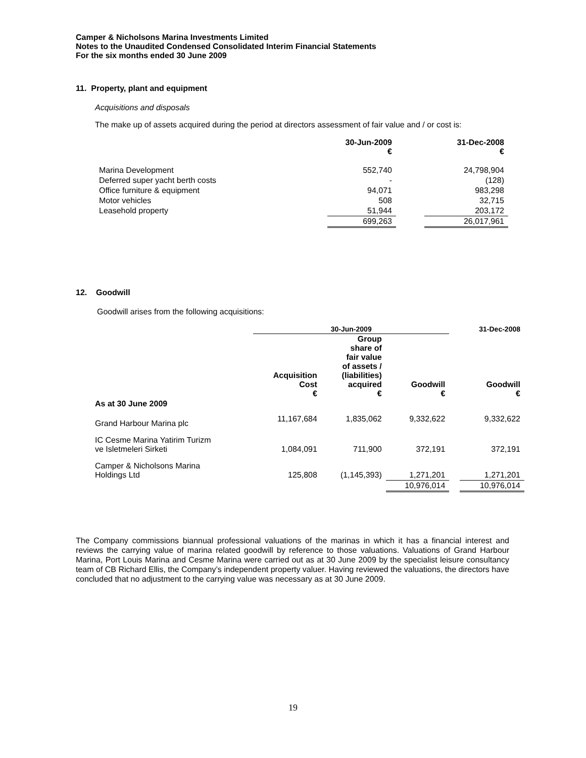Camper & Nicholsons Marina Investments Limited
Notes to the Unaudited Condensed Consolidated Interim Financial Statements
For the six months ended 30 June 2009
11. Property, plant and equipment
Acquisitions and disposals
The make up of assets acquired during the period at directors assessment of fair value and / or cost is:
| | 30-Jun-2009 € | | 31-Dec-2008 € |
| --- | --- | --- | --- |
| Marina Development | 552,740 | | 24,798,904 |
| Deferred super yacht berth costs | - | | (128) |
| Office furniture & equipment | 94,071 | | 983,298 |
| Motor vehicles | 508 | | 32,715 |
| Leasehold property | 51,944 | | 203,172 |
| | 699,263 | | 26,017,961 |
12. Goodwill
Goodwill arises from the following acquisitions:
| | 30-Jun-2009 | | | | 31-Dec-2008 |
| --- | --- | --- | --- | --- | --- |
| | Acquisition Cost € | Group share of fair value of assets / (liabilities) acquired € | Goodwill € | | Goodwill € |
| As at 30 June 2009 | | | | | |
| Grand Harbour Marina plc | 11,167,684 | 1,835,062 | 9,332,622 | | 9,332,622 |
| IC Cesme Marina Yatirim Turizm ve Isletmeleri Sirketi | 1,084,091 | 711,900 | 372,191 | | 372,191 |
| Camper & Nicholsons Marina Holdings Ltd | 125,808 | (1,145,393) | 1,271,201 | | 1,271,201 |
| | | | 10,976,014 | | 10,976,014 |
The Company commissions biannual professional valuations of the marinas in which it has a financial interest and reviews the carrying value of marina related goodwill by reference to those valuations. Valuations of Grand Harbour Marina, Port Louis Marina and Cesme Marina were carried out as at 30 June 2009 by the specialist leisure consultancy team of CB Richard Ellis, the Company’s independent property valuer. Having reviewed the valuations, the directors have concluded that no adjustment to the carrying value was necessary as at 30 June 2009.
19